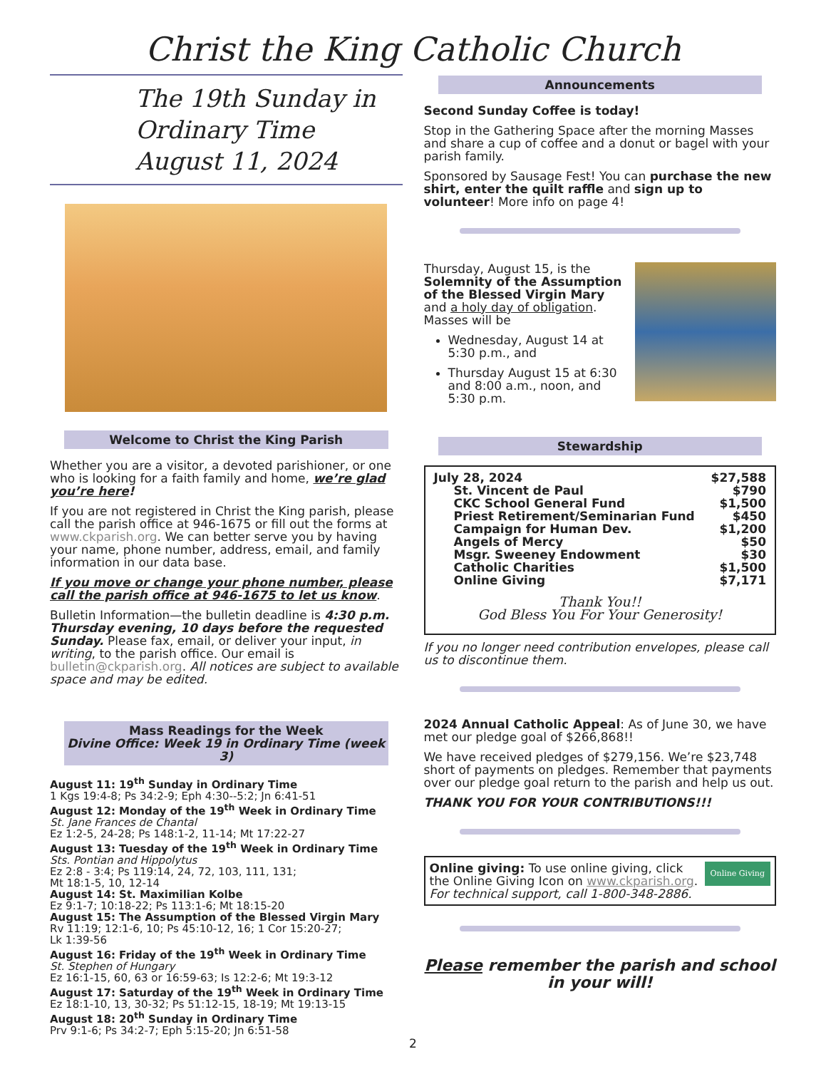Christ the King Catholic Church
The 19th Sunday in Ordinary Time
August 11, 2024
Welcome to Christ the King Parish
Whether you are a visitor, a devoted parishioner, or one who is looking for a faith family and home, we’re glad you’re here!
If you are not registered in Christ the King parish, please call the parish office at 946-1675 or fill out the forms at www.ckparish.org. We can better serve you by having your name, phone number, address, email, and family information in our data base.
If you move or change your phone number, please call the parish office at 946-1675 to let us know.
Bulletin Information—the bulletin deadline is 4:30 p.m. Thursday evening, 10 days before the requested Sunday. Please fax, email, or deliver your input, in writing, to the parish office. Our email is bulletin@ckparish.org. All notices are subject to available space and may be edited.
Mass Readings for the Week
Divine Office: Week 19 in Ordinary Time (week 3)
August 11: 19<sup>th</sup> Sunday in Ordinary Time
1 Kgs 19:4-8; Ps 34:2-9; Eph 4:30--5:2; Jn 6:41-51
August 12: Monday of the 19<sup>th</sup> Week in Ordinary Time
St. Jane Frances de Chantal
Ez 1:2-5, 24-28; Ps 148:1-2, 11-14; Mt 17:22-27
August 13: Tuesday of the 19<sup>th</sup> Week in Ordinary Time
Sts. Pontian and Hippolytus
Ez 2:8 - 3:4; Ps 119:14, 24, 72, 103, 111, 131;
Mt 18:1-5, 10, 12-14
August 14: St. Maximilian Kolbe
Ez 9:1-7; 10:18-22; Ps 113:1-6; Mt 18:15-20
August 15: The Assumption of the Blessed Virgin Mary
Rv 11:19; 12:1-6, 10; Ps 45:10-12, 16; 1 Cor 15:20-27;
Lk 1:39-56
August 16: Friday of the 19<sup>th</sup> Week in Ordinary Time
St. Stephen of Hungary
Ez 16:1-15, 60, 63 or 16:59-63; Is 12:2-6; Mt 19:3-12
August 17: Saturday of the 19<sup>th</sup> Week in Ordinary Time
Ez 18:1-10, 13, 30-32; Ps 51:12-15, 18-19; Mt 19:13-15
August 18: 20<sup>th</sup> Sunday in Ordinary Time
Prv 9:1-6; Ps 34:2-7; Eph 5:15-20; Jn 6:51-58
Announcements
Second Sunday Coffee is today!
Stop in the Gathering Space after the morning Masses and share a cup of coffee and a donut or bagel with your parish family.
Sponsored by Sausage Fest! You can purchase the new shirt, enter the quilt raffle and sign up to volunteer! More info on page 4!
Thursday, August 15, is the Solemnity of the Assumption of the Blessed Virgin Mary and a holy day of obligation. Masses will be
Wednesday, August 14 at 5:30 p.m., and
Thursday August 15 at 6:30 and 8:00 a.m., noon, and 5:30 p.m.
Stewardship
| July 28, 2024 | $27,588 |
| St. Vincent de Paul | $790 |
| CKC School General Fund | $1,500 |
| Priest Retirement/Seminarian Fund | $450 |
| Campaign for Human Dev. | $1,200 |
| Angels of Mercy | $50 |
| Msgr. Sweeney Endowment | $30 |
| Catholic Charities | $1,500 |
| Online Giving | $7,171 |
Thank You!!
God Bless You For Your Generosity!
If you no longer need contribution envelopes, please call us to discontinue them.
2024 Annual Catholic Appeal: As of June 30, we have met our pledge goal of $266,868!!
We have received pledges of $279,156. We’re $23,748 short of payments on pledges. Remember that payments over our pledge goal return to the parish and help us out.
THANK YOU FOR YOUR CONTRIBUTIONS!!!
Online Giving Online giving: To use online giving, click the Online Giving Icon on www.ckparish.org.
For technical support, call 1-800-348-2886.
Please remember the parish and school in your will!
2